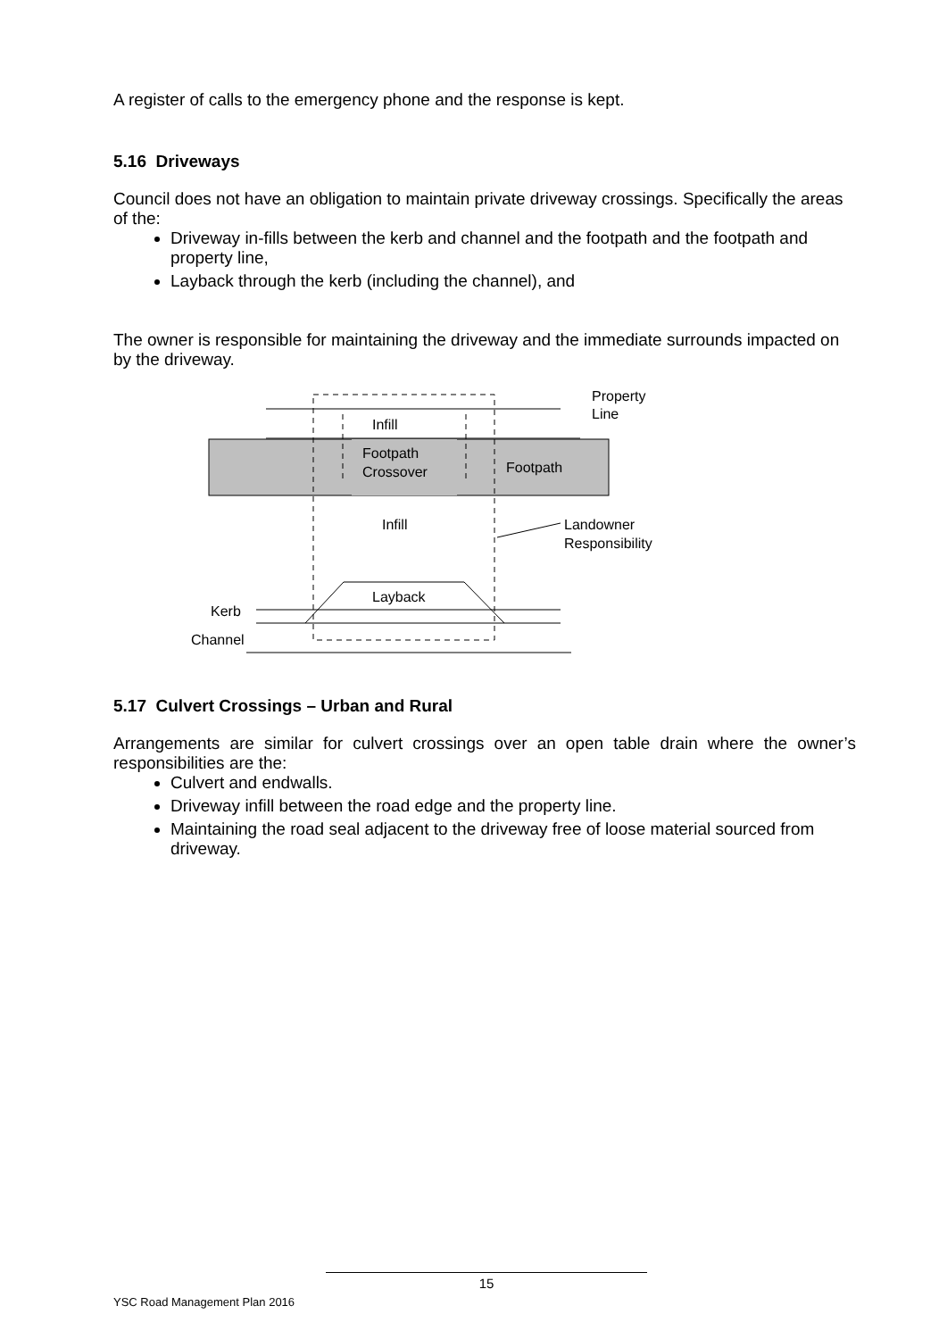A register of calls to the emergency phone and the response is kept.
5.16 Driveways
Council does not have an obligation to maintain private driveway crossings. Specifically the areas of the:
Driveway in-fills between the kerb and channel and the footpath and the footpath and property line,
Layback through the kerb (including the channel), and
The owner is responsible for maintaining the driveway and the immediate surrounds impacted on by the driveway.
Property
Line
Infill
Footpath
Crossover
Footpath
Infill
Landowner
Responsibility
Layback
Kerb
Channel
5.17 Culvert Crossings – Urban and Rural
Arrangements are similar for culvert crossings over an open table drain where the owner’s responsibilities are the:
Culvert and endwalls.
Driveway infill between the road edge and the property line.
Maintaining the road seal adjacent to the driveway free of loose material sourced from driveway.
15
YSC Road Management Plan 2016